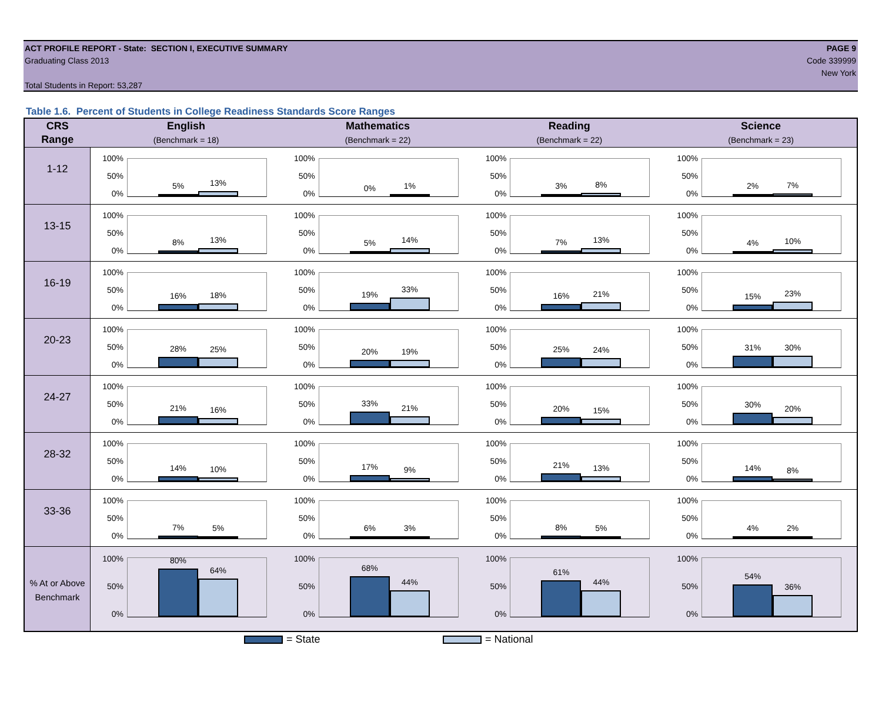ACT PROFILE REPORT - State: SECTION I, EXECUTIVE SUMMARY
Graduating Class 2013
Total Students in Report: 53,287
PAGE 9
Code 339999
New York
Table 1.6. Percent of Students in College Readiness Standards Score Ranges
| CRS Range | English (Benchmark = 18) | Mathematics (Benchmark = 22) | Reading (Benchmark = 22) | Science (Benchmark = 23) |
| --- | --- | --- | --- | --- |
| 1-12 | 100% 50% 0% 5% 13% | 100% 50% 0% 0% 1% | 100% 50% 0% 3% 8% | 100% 50% 0% 2% 7% |
| 13-15 | 100% 50% 0% 8% 13% | 100% 50% 0% 5% 14% | 100% 50% 0% 7% 13% | 100% 50% 0% 4% 10% |
| 16-19 | 100% 50% 0% 16% 18% | 100% 50% 0% 19% 33% | 100% 50% 0% 16% 21% | 100% 50% 0% 15% 23% |
| 20-23 | 100% 50% 0% 28% 25% | 100% 50% 0% 20% 19% | 100% 50% 0% 25% 24% | 100% 50% 0% 31% 30% |
| 24-27 | 100% 50% 0% 21% 16% | 100% 50% 0% 33% 21% | 100% 50% 0% 20% 15% | 100% 50% 0% 30% 20% |
| 28-32 | 100% 50% 0% 14% 10% | 100% 50% 0% 17% 9% | 100% 50% 0% 21% 13% | 100% 50% 0% 14% 8% |
| 33-36 | 100% 50% 0% 7% 5% | 100% 50% 0% 6% 3% | 100% 50% 0% 8% 5% | 100% 50% 0% 4% 2% |
| % At or Above Benchmark | 100% 50% 0% 80% 64% | 100% 50% 0% 68% 44% | 100% 50% 0% 61% 44% | 100% 50% 0% 54% 36% |
= State = National